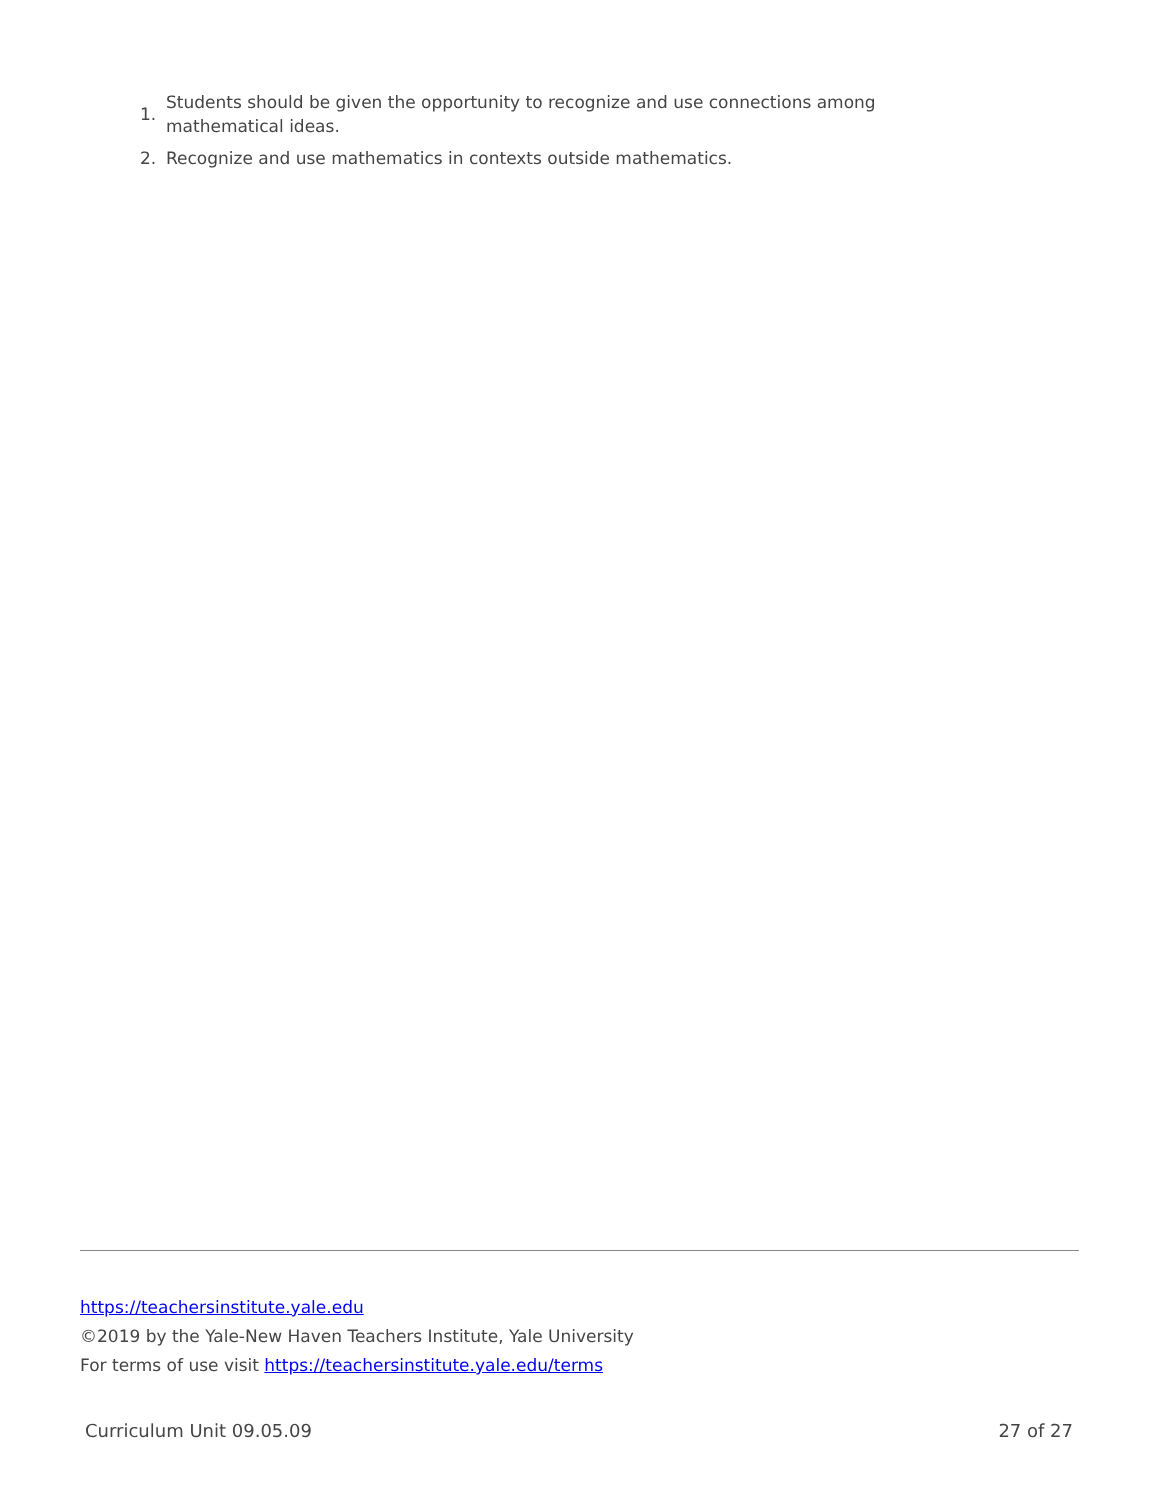1. Students should be given the opportunity to recognize and use connections among mathematical ideas.
2. Recognize and use mathematics in contexts outside mathematics.
https://teachersinstitute.yale.edu
©2019 by the Yale-New Haven Teachers Institute, Yale University
For terms of use visit https://teachersinstitute.yale.edu/terms
Curriculum Unit 09.05.09 27 of 27